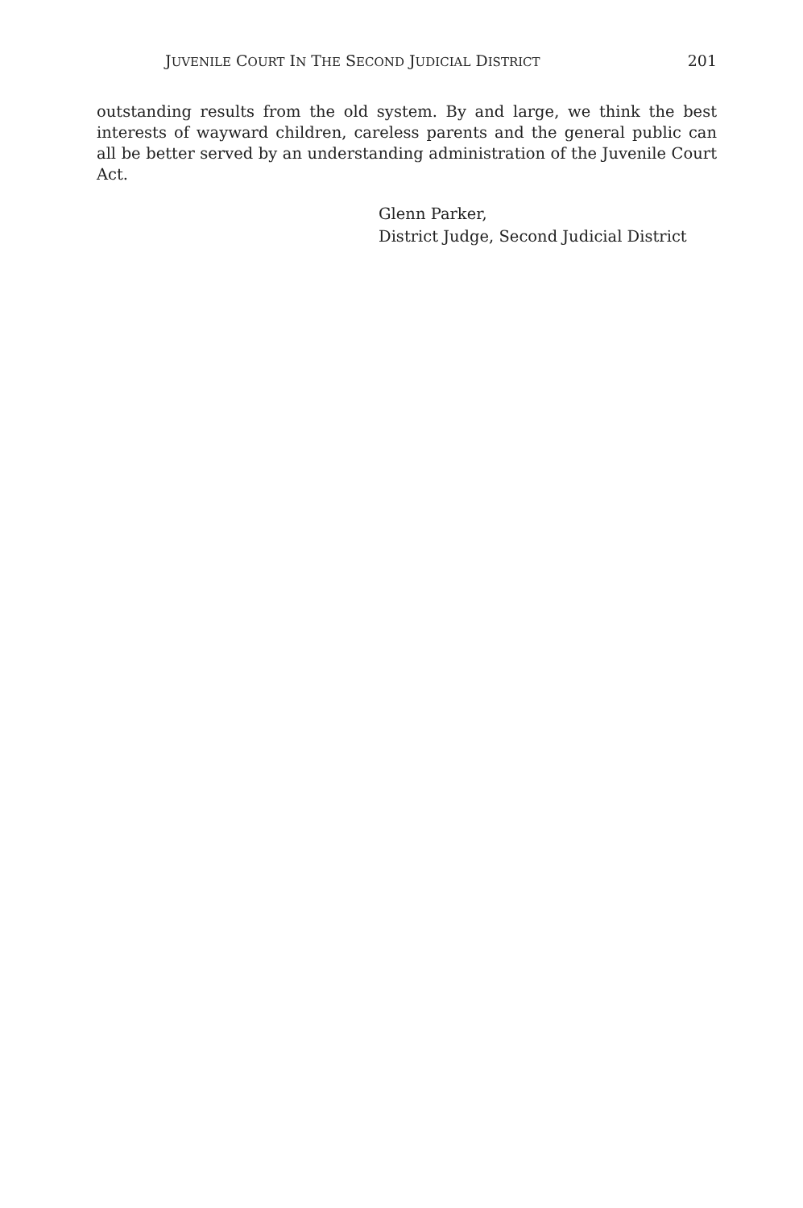JUVENILE COURT IN THE SECOND JUDICIAL DISTRICT 201
outstanding results from the old system. By and large, we think the best interests of wayward children, careless parents and the general public can all be better served by an understanding administration of the Juvenile Court Act.
Glenn Parker,
District Judge, Second Judicial District